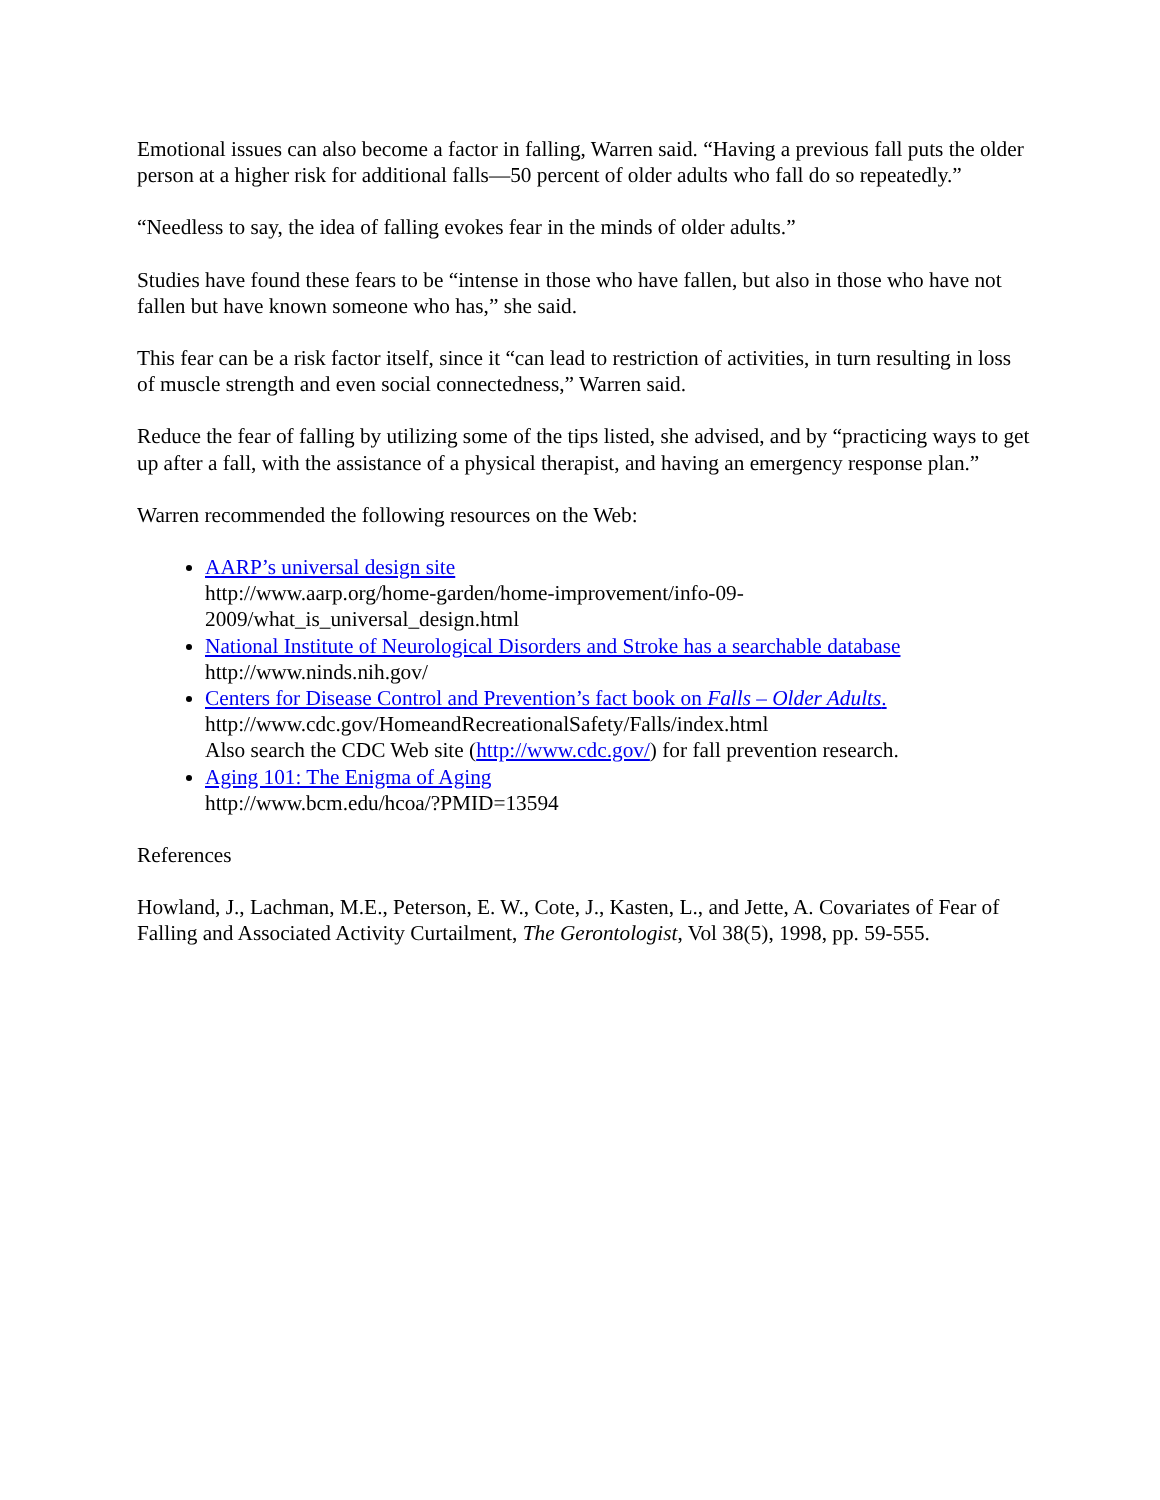Emotional issues can also become a factor in falling, Warren said. “Having a previous fall puts the older person at a higher risk for additional falls—50 percent of older adults who fall do so repeatedly.”
“Needless to say, the idea of falling evokes fear in the minds of older adults.”
Studies have found these fears to be “intense in those who have fallen, but also in those who have not fallen but have known someone who has,” she said.
This fear can be a risk factor itself, since it “can lead to restriction of activities, in turn resulting in loss of muscle strength and even social connectedness,” Warren said.
Reduce the fear of falling by utilizing some of the tips listed, she advised, and by “practicing ways to get up after a fall, with the assistance of a physical therapist, and having an emergency response plan.”
Warren recommended the following resources on the Web:
AARP’s universal design site
http://www.aarp.org/home-garden/home-improvement/info-09-
2009/what_is_universal_design.html
National Institute of Neurological Disorders and Stroke has a searchable database
http://www.ninds.nih.gov/
Centers for Disease Control and Prevention’s fact book on Falls – Older Adults.
http://www.cdc.gov/HomeandRecreationalSafety/Falls/index.html
Also search the CDC Web site (http://www.cdc.gov/) for fall prevention research.
Aging 101: The Enigma of Aging
http://www.bcm.edu/hcoa/?PMID=13594
References
Howland, J., Lachman, M.E., Peterson, E. W., Cote, J., Kasten, L., and Jette, A. Covariates of Fear of Falling and Associated Activity Curtailment, The Gerontologist, Vol 38(5), 1998, pp. 59-555.